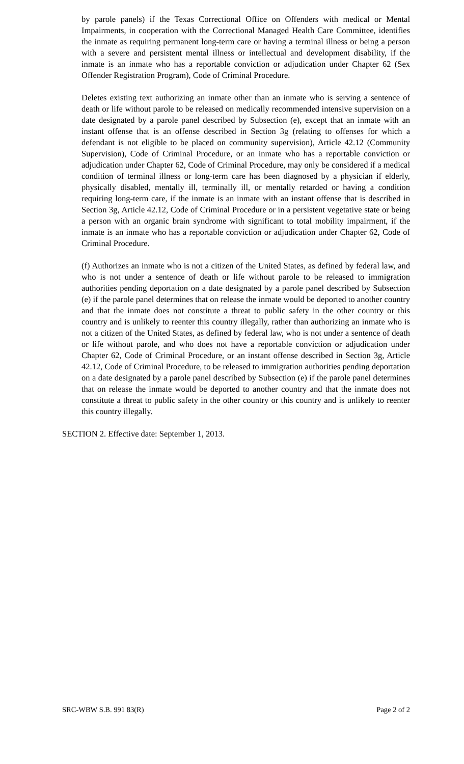by parole panels) if the Texas Correctional Office on Offenders with medical or Mental Impairments, in cooperation with the Correctional Managed Health Care Committee, identifies the inmate as requiring permanent long-term care or having a terminal illness or being a person with a severe and persistent mental illness or intellectual and development disability, if the inmate is an inmate who has a reportable conviction or adjudication under Chapter 62 (Sex Offender Registration Program), Code of Criminal Procedure.
Deletes existing text authorizing an inmate other than an inmate who is serving a sentence of death or life without parole to be released on medically recommended intensive supervision on a date designated by a parole panel described by Subsection (e), except that an inmate with an instant offense that is an offense described in Section 3g (relating to offenses for which a defendant is not eligible to be placed on community supervision), Article 42.12 (Community Supervision), Code of Criminal Procedure, or an inmate who has a reportable conviction or adjudication under Chapter 62, Code of Criminal Procedure, may only be considered if a medical condition of terminal illness or long-term care has been diagnosed by a physician if elderly, physically disabled, mentally ill, terminally ill, or mentally retarded or having a condition requiring long-term care, if the inmate is an inmate with an instant offense that is described in Section 3g, Article 42.12, Code of Criminal Procedure or in a persistent vegetative state or being a person with an organic brain syndrome with significant to total mobility impairment, if the inmate is an inmate who has a reportable conviction or adjudication under Chapter 62, Code of Criminal Procedure.
(f) Authorizes an inmate who is not a citizen of the United States, as defined by federal law, and who is not under a sentence of death or life without parole to be released to immigration authorities pending deportation on a date designated by a parole panel described by Subsection (e) if the parole panel determines that on release the inmate would be deported to another country and that the inmate does not constitute a threat to public safety in the other country or this country and is unlikely to reenter this country illegally, rather than authorizing an inmate who is not a citizen of the United States, as defined by federal law, who is not under a sentence of death or life without parole, and who does not have a reportable conviction or adjudication under Chapter 62, Code of Criminal Procedure, or an instant offense described in Section 3g, Article 42.12, Code of Criminal Procedure, to be released to immigration authorities pending deportation on a date designated by a parole panel described by Subsection (e) if the parole panel determines that on release the inmate would be deported to another country and that the inmate does not constitute a threat to public safety in the other country or this country and is unlikely to reenter this country illegally.
SECTION 2. Effective date: September 1, 2013.
SRC-WBW S.B. 991 83(R) Page 2 of 2